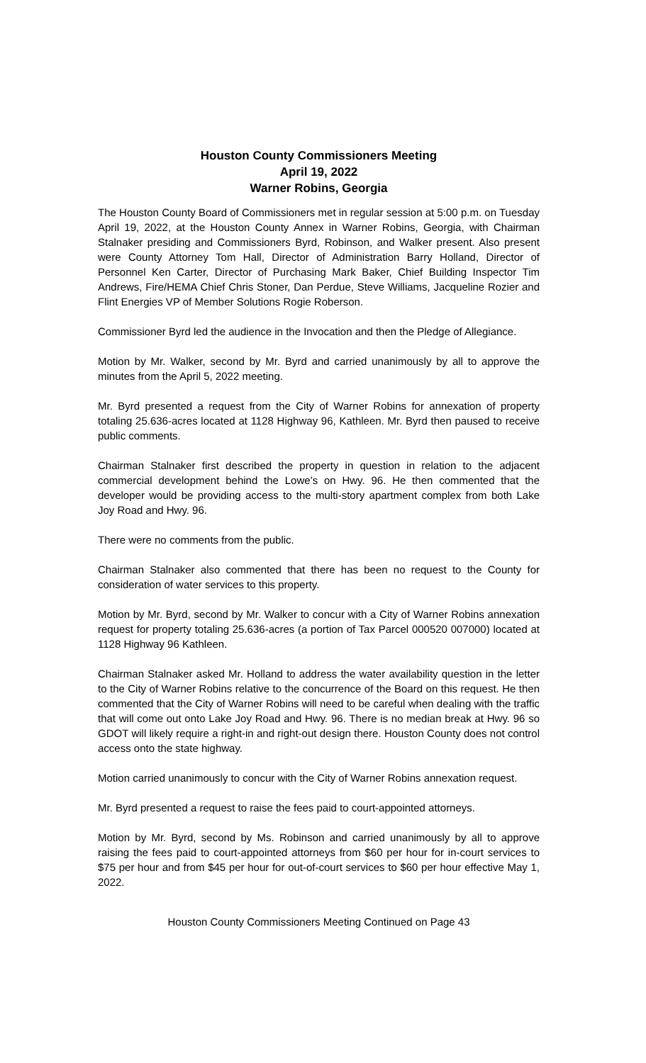Houston County Commissioners Meeting
April 19, 2022
Warner Robins, Georgia
The Houston County Board of Commissioners met in regular session at 5:00 p.m. on Tuesday April 19, 2022, at the Houston County Annex in Warner Robins, Georgia, with Chairman Stalnaker presiding and Commissioners Byrd, Robinson, and Walker present. Also present were County Attorney Tom Hall, Director of Administration Barry Holland, Director of Personnel Ken Carter, Director of Purchasing Mark Baker, Chief Building Inspector Tim Andrews, Fire/HEMA Chief Chris Stoner, Dan Perdue, Steve Williams, Jacqueline Rozier and Flint Energies VP of Member Solutions Rogie Roberson.
Commissioner Byrd led the audience in the Invocation and then the Pledge of Allegiance.
Motion by Mr. Walker, second by Mr. Byrd and carried unanimously by all to approve the minutes from the April 5, 2022 meeting.
Mr. Byrd presented a request from the City of Warner Robins for annexation of property totaling 25.636-acres located at 1128 Highway 96, Kathleen. Mr. Byrd then paused to receive public comments.
Chairman Stalnaker first described the property in question in relation to the adjacent commercial development behind the Lowe’s on Hwy. 96. He then commented that the developer would be providing access to the multi-story apartment complex from both Lake Joy Road and Hwy. 96.
There were no comments from the public.
Chairman Stalnaker also commented that there has been no request to the County for consideration of water services to this property.
Motion by Mr. Byrd, second by Mr. Walker to concur with a City of Warner Robins annexation request for property totaling 25.636-acres (a portion of Tax Parcel 000520 007000) located at 1128 Highway 96 Kathleen.
Chairman Stalnaker asked Mr. Holland to address the water availability question in the letter to the City of Warner Robins relative to the concurrence of the Board on this request. He then commented that the City of Warner Robins will need to be careful when dealing with the traffic that will come out onto Lake Joy Road and Hwy. 96. There is no median break at Hwy. 96 so GDOT will likely require a right-in and right-out design there. Houston County does not control access onto the state highway.
Motion carried unanimously to concur with the City of Warner Robins annexation request.
Mr. Byrd presented a request to raise the fees paid to court-appointed attorneys.
Motion by Mr. Byrd, second by Ms. Robinson and carried unanimously by all to approve raising the fees paid to court-appointed attorneys from $60 per hour for in-court services to $75 per hour and from $45 per hour for out-of-court services to $60 per hour effective May 1, 2022.
Houston County Commissioners Meeting Continued on Page 43